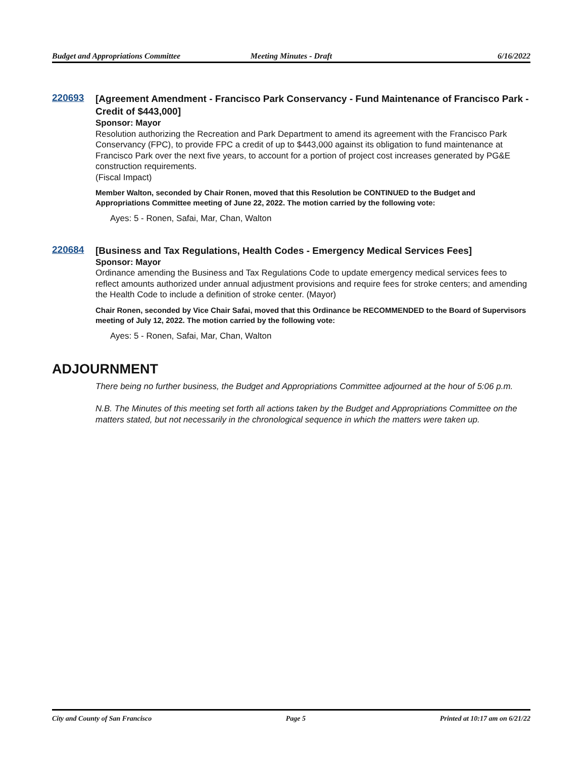Budget and Appropriations Committee
Meeting Minutes - Draft 6/16/2022
220693
[Agreement Amendment - Francisco Park Conservancy - Fund Maintenance of Francisco Park - Credit of $443,000]
Sponsor: Mayor
Resolution authorizing the Recreation and Park Department to amend its agreement with the Francisco Park Conservancy (FPC), to provide FPC a credit of up to $443,000 against its obligation to fund maintenance at Francisco Park over the next five years, to account for a portion of project cost increases generated by PG&E construction requirements.
(Fiscal Impact)
Member Walton, seconded by Chair Ronen, moved that this Resolution be CONTINUED to the Budget and Appropriations Committee meeting of June 22, 2022. The motion carried by the following vote:
Ayes: 5 - Ronen, Safai, Mar, Chan, Walton
220684
[Business and Tax Regulations, Health Codes - Emergency Medical Services Fees]
Sponsor: Mayor
Ordinance amending the Business and Tax Regulations Code to update emergency medical services fees to reflect amounts authorized under annual adjustment provisions and require fees for stroke centers; and amending the Health Code to include a definition of stroke center. (Mayor)
Chair Ronen, seconded by Vice Chair Safai, moved that this Ordinance be RECOMMENDED to the Board of Supervisors meeting of July 12, 2022. The motion carried by the following vote:
Ayes: 5 - Ronen, Safai, Mar, Chan, Walton
ADJOURNMENT
There being no further business, the Budget and Appropriations Committee adjourned at the hour of 5:06 p.m.
N.B. The Minutes of this meeting set forth all actions taken by the Budget and Appropriations Committee on the matters stated, but not necessarily in the chronological sequence in which the matters were taken up.
City and County of San Francisco
Page 5 Printed at 10:17 am on 6/21/22